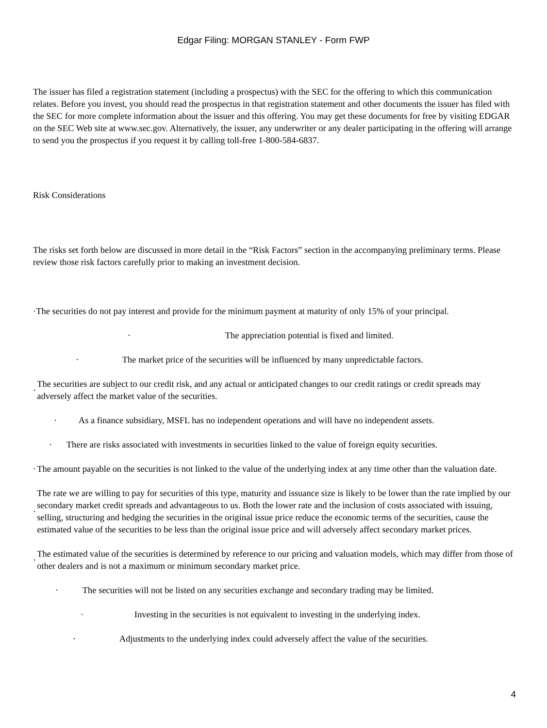Edgar Filing: MORGAN STANLEY - Form FWP
The issuer has filed a registration statement (including a prospectus) with the SEC for the offering to which this communication relates. Before you invest, you should read the prospectus in that registration statement and other documents the issuer has filed with the SEC for more complete information about the issuer and this offering. You may get these documents for free by visiting EDGAR on the SEC Web site at www.sec.gov. Alternatively, the issuer, any underwriter or any dealer participating in the offering will arrange to send you the prospectus if you request it by calling toll-free 1-800-584-6837.
Risk Considerations
The risks set forth below are discussed in more detail in the “Risk Factors” section in the accompanying preliminary terms. Please review those risk factors carefully prior to making an investment decision.
· The securities do not pay interest and provide for the minimum payment at maturity of only 15% of your principal.
· The appreciation potential is fixed and limited.
· The market price of the securities will be influenced by many unpredictable factors.
· The securities are subject to our credit risk, and any actual or anticipated changes to our credit ratings or credit spreads may adversely affect the market value of the securities.
· As a finance subsidiary, MSFL has no independent operations and will have no independent assets.
· There are risks associated with investments in securities linked to the value of foreign equity securities.
· The amount payable on the securities is not linked to the value of the underlying index at any time other than the valuation date.
· The rate we are willing to pay for securities of this type, maturity and issuance size is likely to be lower than the rate implied by our secondary market credit spreads and advantageous to us. Both the lower rate and the inclusion of costs associated with issuing, selling, structuring and hedging the securities in the original issue price reduce the economic terms of the securities, cause the estimated value of the securities to be less than the original issue price and will adversely affect secondary market prices.
· The estimated value of the securities is determined by reference to our pricing and valuation models, which may differ from those of other dealers and is not a maximum or minimum secondary market price.
· The securities will not be listed on any securities exchange and secondary trading may be limited.
· Investing in the securities is not equivalent to investing in the underlying index.
· Adjustments to the underlying index could adversely affect the value of the securities.
4